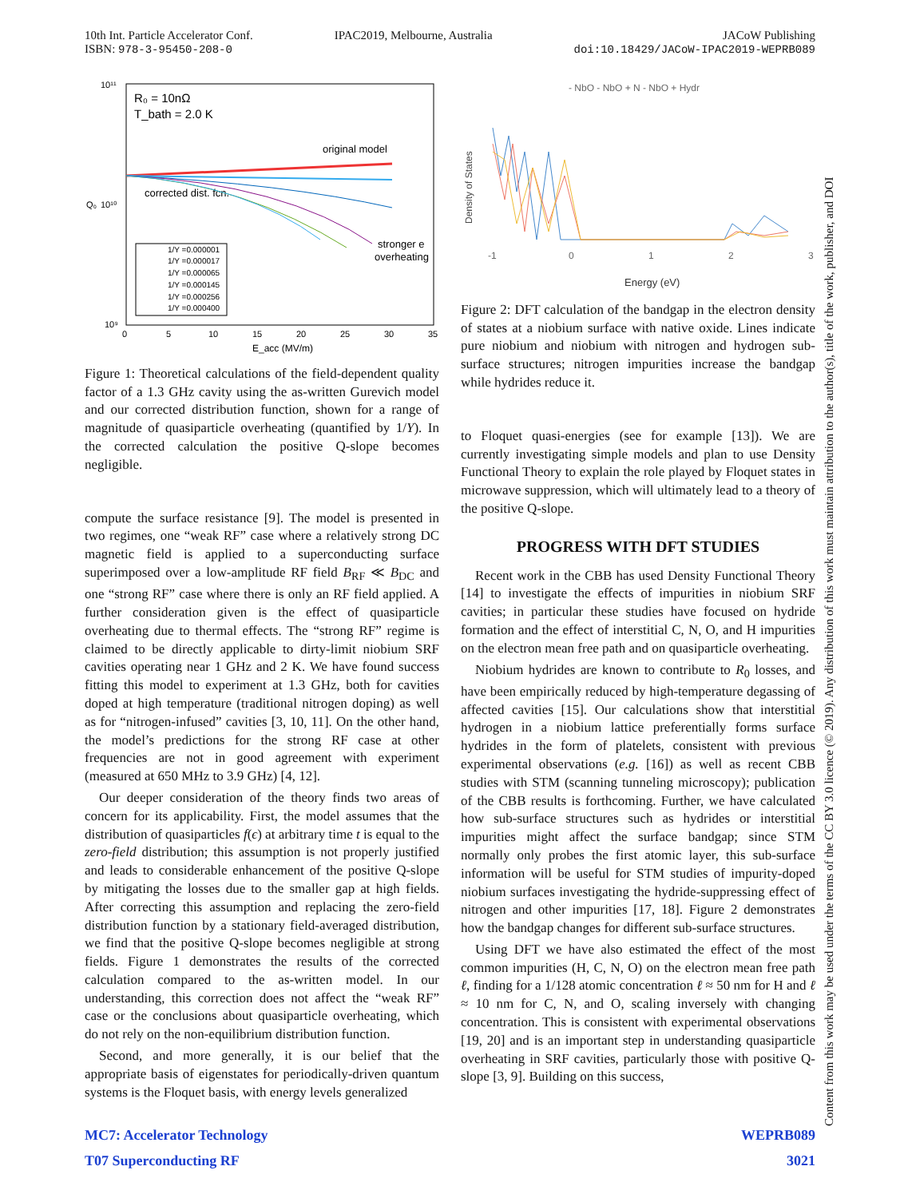10th Int. Particle Accelerator Conf.
ISBN: 978-3-95450-208-0
IPAC2019, Melbourne, Australia JACoW Publishing
doi:10.18429/JACoW-IPAC2019-WEPRB089
10¹¹
10¹⁰
10⁹
Q₀
0
5
10
15
20
25
30
35
E_acc (MV/m)
R₀ = 10nΩ
T_bath = 2.0 K
original model
corrected dist. fcn.
stronger e
overheating
1/Y =0.000001
1/Y =0.000017
1/Y =0.000065
1/Y =0.000145
1/Y =0.000256
1/Y =0.000400
Figure 1: Theoretical calculations of the field-dependent quality factor of a 1.3 GHz cavity using the as-written Gurevich model and our corrected distribution function, shown for a range of magnitude of quasiparticle overheating (quantified by 1/Y). In the corrected calculation the positive Q-slope becomes negligible.
compute the surface resistance [9]. The model is presented in two regimes, one “weak RF” case where a relatively strong DC magnetic field is applied to a superconducting surface superimposed over a low-amplitude RF field B<sub>RF</sub> ≪ B<sub>DC</sub> and one “strong RF” case where there is only an RF field applied. A further consideration given is the effect of quasiparticle overheating due to thermal effects. The “strong RF” regime is claimed to be directly applicable to dirty-limit niobium SRF cavities operating near 1 GHz and 2 K. We have found success fitting this model to experiment at 1.3 GHz, both for cavities doped at high temperature (traditional nitrogen doping) as well as for “nitrogen-infused” cavities [3, 10, 11]. On the other hand, the model’s predictions for the strong RF case at other frequencies are not in good agreement with experiment (measured at 650 MHz to 3.9 GHz) [4, 12].
Our deeper consideration of the theory finds two areas of concern for its applicability. First, the model assumes that the distribution of quasiparticles f(ϵ) at arbitrary time t is equal to the zero-field distribution; this assumption is not properly justified and leads to considerable enhancement of the positive Q-slope by mitigating the losses due to the smaller gap at high fields. After correcting this assumption and replacing the zero-field distribution function by a stationary field-averaged distribution, we find that the positive Q-slope becomes negligible at strong fields. Figure 1 demonstrates the results of the corrected calculation compared to the as-written model. In our understanding, this correction does not affect the “weak RF” case or the conclusions about quasiparticle overheating, which do not rely on the non-equilibrium distribution function.
Second, and more generally, it is our belief that the appropriate basis of eigenstates for periodically-driven quantum systems is the Floquet basis, with energy levels generalized
- NbO - NbO + N - NbO + Hydr
Density of States
-1
0
1
2
3
Energy (eV)
Figure 2: DFT calculation of the bandgap in the electron density of states at a niobium surface with native oxide. Lines indicate pure niobium and niobium with nitrogen and hydrogen sub-surface structures; nitrogen impurities increase the bandgap while hydrides reduce it.
to Floquet quasi-energies (see for example [13]). We are currently investigating simple models and plan to use Density Functional Theory to explain the role played by Floquet states in microwave suppression, which will ultimately lead to a theory of the positive Q-slope.
PROGRESS WITH DFT STUDIES
Recent work in the CBB has used Density Functional Theory [14] to investigate the effects of impurities in niobium SRF cavities; in particular these studies have focused on hydride formation and the effect of interstitial C, N, O, and H impurities on the electron mean free path and on quasiparticle overheating.
Niobium hydrides are known to contribute to R<sub>0</sub> losses, and have been empirically reduced by high-temperature degassing of affected cavities [15]. Our calculations show that interstitial hydrogen in a niobium lattice preferentially forms surface hydrides in the form of platelets, consistent with previous experimental observations (e.g. [16]) as well as recent CBB studies with STM (scanning tunneling microscopy); publication of the CBB results is forthcoming. Further, we have calculated how sub-surface structures such as hydrides or interstitial impurities might affect the surface bandgap; since STM normally only probes the first atomic layer, this sub-surface information will be useful for STM studies of impurity-doped niobium surfaces investigating the hydride-suppressing effect of nitrogen and other impurities [17, 18]. Figure 2 demonstrates how the bandgap changes for different sub-surface structures.
Using DFT we have also estimated the effect of the most common impurities (H, C, N, O) on the electron mean free path ℓ, finding for a 1/128 atomic concentration ℓ ≈ 50 nm for H and ℓ ≈ 10 nm for C, N, and O, scaling inversely with changing concentration. This is consistent with experimental observations [19, 20] and is an important step in understanding quasiparticle overheating in SRF cavities, particularly those with positive Q-slope [3, 9]. Building on this success,
MC7: Accelerator Technology
T07 Superconducting RF
WEPRB089
3021
Content from this work may be used under the terms of the CC BY 3.0 licence (© 2019). Any distribution of this work must maintain attribution to the author(s), title of the work, publisher, and DOI